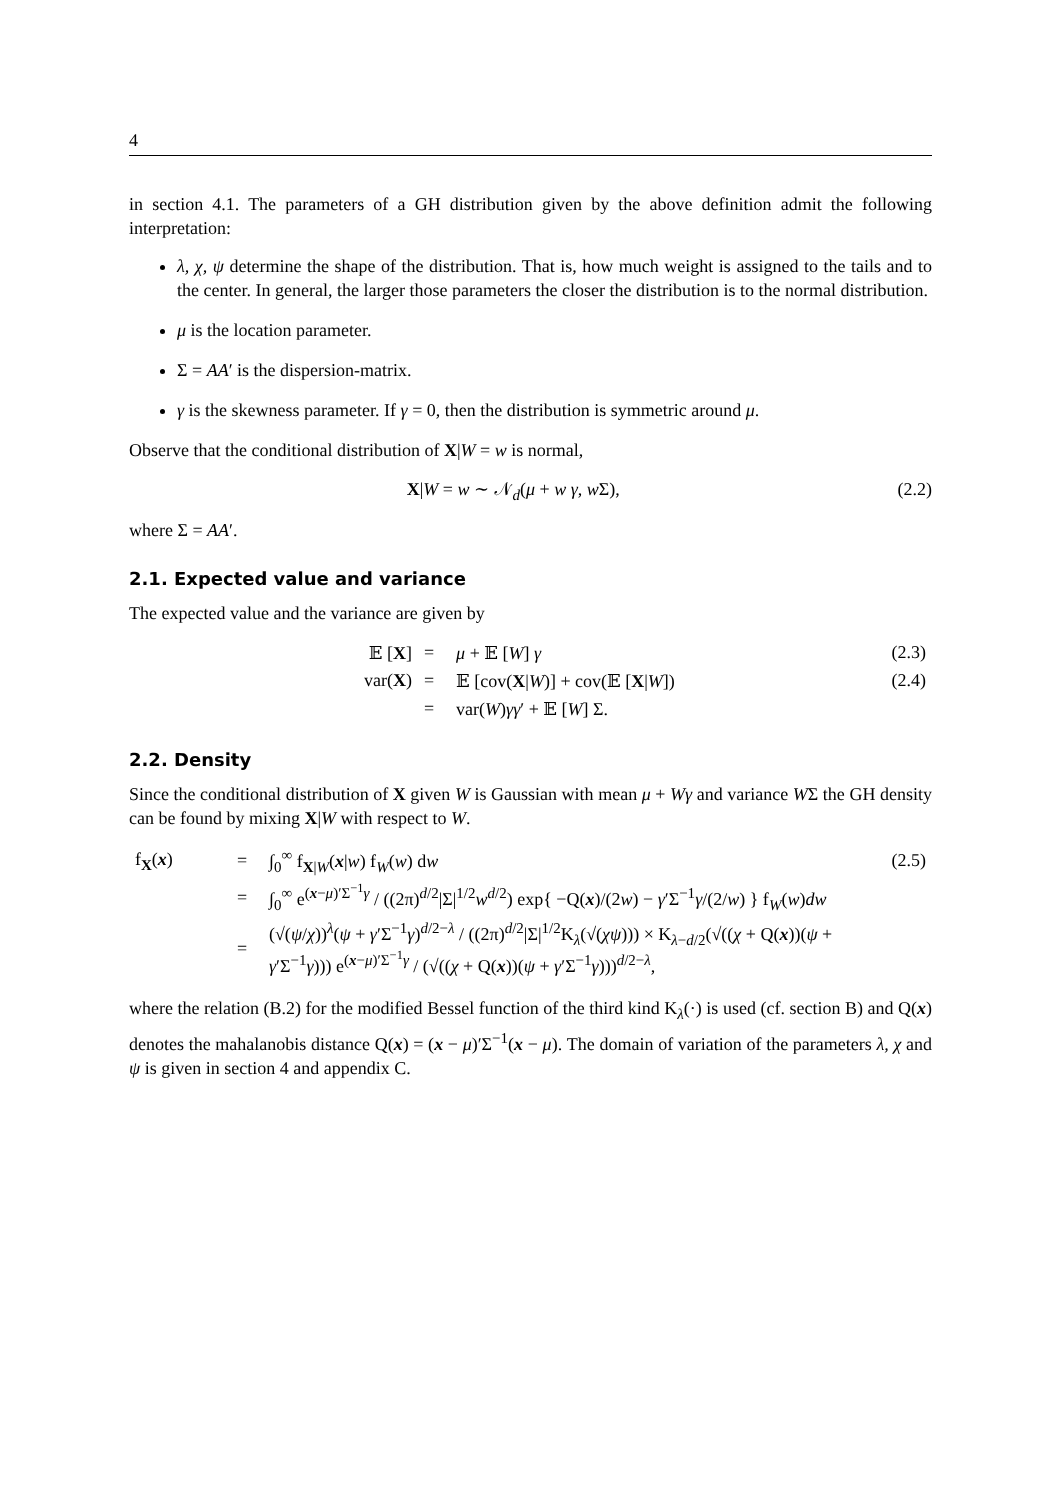4
in section 4.1. The parameters of a GH distribution given by the above definition admit the following interpretation:
λ, χ, ψ determine the shape of the distribution. That is, how much weight is assigned to the tails and to the center. In general, the larger those parameters the closer the distribution is to the normal distribution.
μ is the location parameter.
Σ = AA′ is the dispersion-matrix.
γ is the skewness parameter. If γ = 0, then the distribution is symmetric around μ.
Observe that the conditional distribution of X|W = w is normal,
X|W = w ∼ 𝒩<sub>d</sub>(μ + w γ, w Σ), (2.2)
where Σ = AA′.
2.1. Expected value and variance
The expected value and the variance are given by
| 𝔼 [ X ] | = | μ + 𝔼 [ W ] γ | (2.3) |
| var( X ) | = | 𝔼 [cov( X / W )] + cov(𝔼 [ X / W ]) | (2.4) |
| | = | var( W ) γγ ′ + 𝔼 [ W ] Σ. | |
2.2. Density
Since the conditional distribution of X given W is Gaussian with mean μ + Wγ and variance WΣ the GH density can be found by mixing X|W with respect to W.
| f<sub>X</sub>( x ) | = | ∫<sub>0</sub><sup>∞</sup> f<sub>X/W</sub>( x / w ) f<sub>W</sub>( w ) d w | (2.5) |
| | = | ∫<sub>0</sub><sup>∞</sup> e<sup>(x−μ)′Σ<sup>−1</sup>γ</sup> / ((2π)<sup>d/2</sup>/Σ/<sup>1/2</sup> w<sup>d/2</sup>) exp{ −Q( x )/(2 w ) − γ ′Σ<sup>−1</sup> γ /(2/ w ) } f<sub>W</sub>( w ) dw | |
| | = | (√( ψ / χ ))<sup>λ</sup>( ψ + γ ′Σ<sup>−1</sup> γ )<sup>d/2−λ</sup> / ((2π)<sup>d/2</sup>/Σ/<sup>1/2</sup>K<sub>λ</sub>(√( χψ ))) × K<sub>λ−d/2</sub>(√(( χ + Q( x ))( ψ + γ ′Σ<sup>−1</sup> γ ))) e<sup>(x−μ)′Σ<sup>−1</sup>γ</sup> / (√(( χ + Q( x ))( ψ + γ ′Σ<sup>−1</sup> γ )))<sup>d/2−λ</sup>, | |
where the relation (B.2) for the modified Bessel function of the third kind K<sub>λ</sub>(·) is used (cf. section B) and Q(x) denotes the mahalanobis distance Q(x) = (x − μ)′Σ<sup>−1</sup>(x − μ). The domain of variation of the parameters λ, χ and ψ is given in section 4 and appendix C.